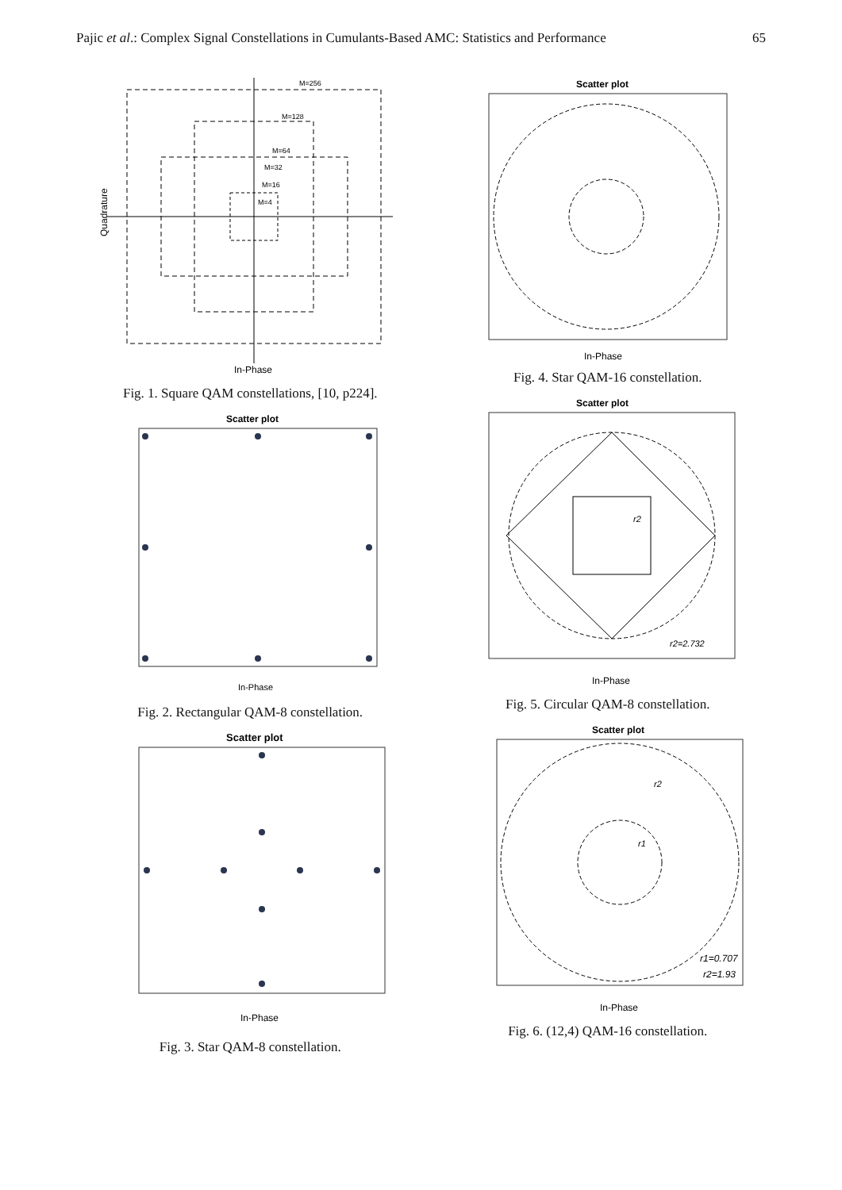Pajic et al.: Complex Signal Constellations in Cumulants-Based AMC: Statistics and Performance 65
M=256
M=128
M=64
M=32
M=16
M=4
Quadrature
In-Phase
Fig. 1. Square QAM constellations, [10, p224].
Scatter plot
In-Phase
Fig. 2. Rectangular QAM-8 constellation.
Scatter plot
In-Phase
Fig. 3. Star QAM-8 constellation.
Scatter plot
In-Phase
Fig. 4. Star QAM-16 constellation.
Scatter plot
r2
r2=2.732
In-Phase
Fig. 5. Circular QAM-8 constellation.
Scatter plot
r2
r1
r1=0.707
r2=1.93
In-Phase
Fig. 6. (12,4) QAM-16 constellation.